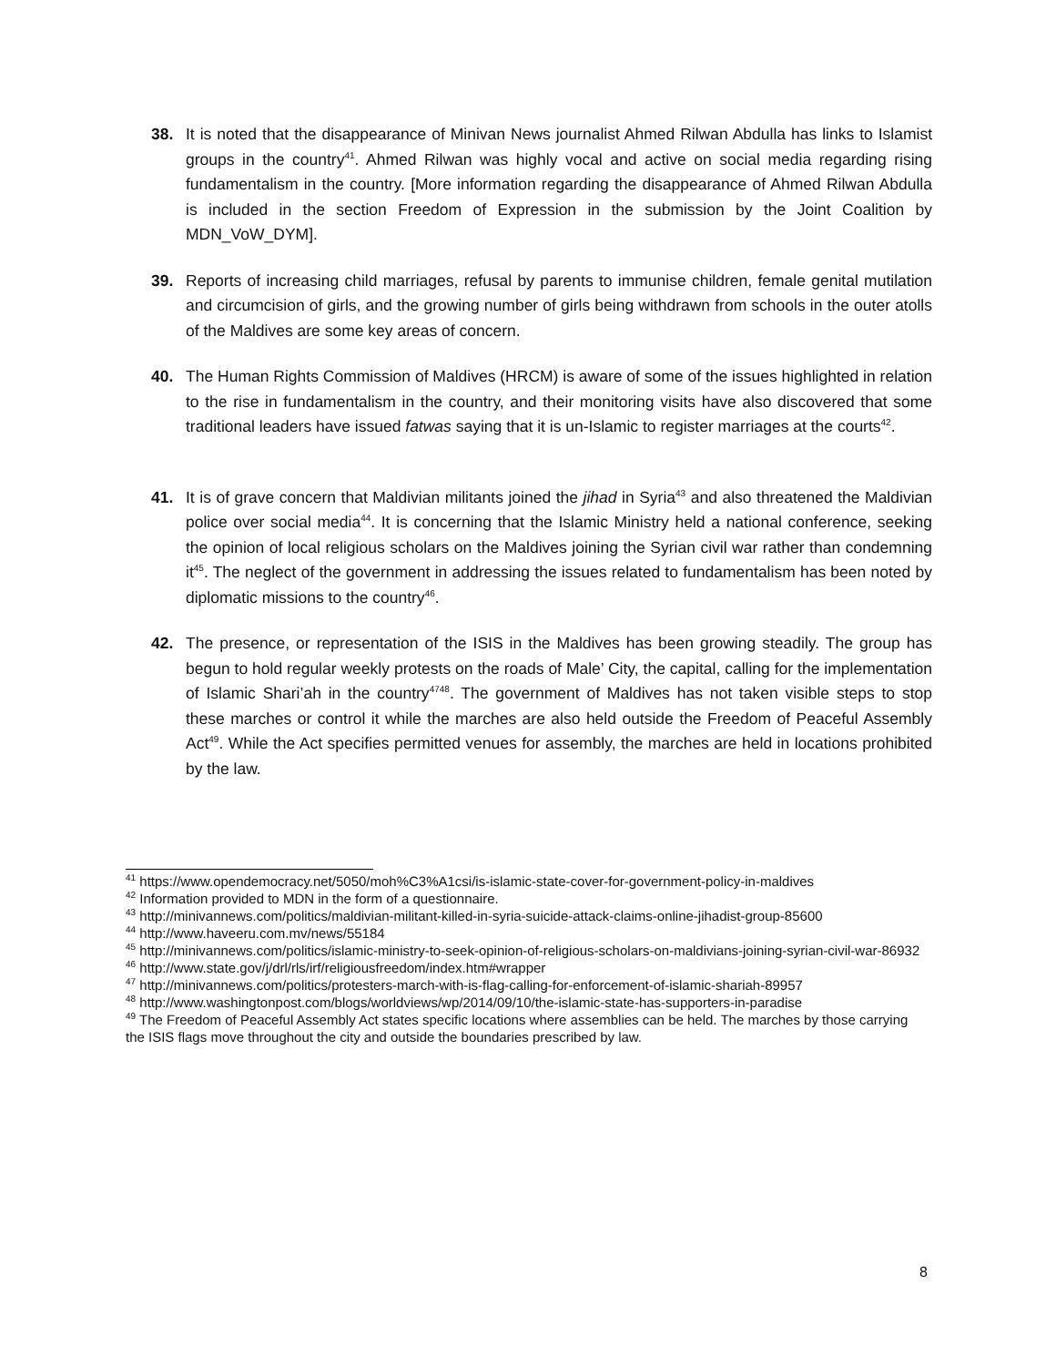38. It is noted that the disappearance of Minivan News journalist Ahmed Rilwan Abdulla has links to Islamist groups in the country<sup>41</sup>. Ahmed Rilwan was highly vocal and active on social media regarding rising fundamentalism in the country. [More information regarding the disappearance of Ahmed Rilwan Abdulla is included in the section Freedom of Expression in the submission by the Joint Coalition by MDN_VoW_DYM].
39. Reports of increasing child marriages, refusal by parents to immunise children, female genital mutilation and circumcision of girls, and the growing number of girls being withdrawn from schools in the outer atolls of the Maldives are some key areas of concern.
40. The Human Rights Commission of Maldives (HRCM) is aware of some of the issues highlighted in relation to the rise in fundamentalism in the country, and their monitoring visits have also discovered that some traditional leaders have issued fatwas saying that it is un-Islamic to register marriages at the courts<sup>42</sup>.
41. It is of grave concern that Maldivian militants joined the jihad in Syria<sup>43</sup> and also threatened the Maldivian police over social media<sup>44</sup>. It is concerning that the Islamic Ministry held a national conference, seeking the opinion of local religious scholars on the Maldives joining the Syrian civil war rather than condemning it<sup>45</sup>. The neglect of the government in addressing the issues related to fundamentalism has been noted by diplomatic missions to the country<sup>46</sup>.
42. The presence, or representation of the ISIS in the Maldives has been growing steadily. The group has begun to hold regular weekly protests on the roads of Male’ City, the capital, calling for the implementation of Islamic Shari’ah in the country<sup>4748</sup>. The government of Maldives has not taken visible steps to stop these marches or control it while the marches are also held outside the Freedom of Peaceful Assembly Act<sup>49</sup>. While the Act specifies permitted venues for assembly, the marches are held in locations prohibited by the law.
<sup>41</sup> https://www.opendemocracy.net/5050/moh%C3%A1csi/is-islamic-state-cover-for-government-policy-in-maldives
<sup>42</sup> Information provided to MDN in the form of a questionnaire.
<sup>43</sup> http://minivannews.com/politics/maldivian-militant-killed-in-syria-suicide-attack-claims-online-jihadist-group-85600
<sup>44</sup> http://www.haveeru.com.mv/news/55184
<sup>45</sup> http://minivannews.com/politics/islamic-ministry-to-seek-opinion-of-religious-scholars-on-maldivians-joining-syrian-civil-war-86932
<sup>46</sup> http://www.state.gov/j/drl/rls/irf/religiousfreedom/index.htm#wrapper
<sup>47</sup> http://minivannews.com/politics/protesters-march-with-is-flag-calling-for-enforcement-of-islamic-shariah-89957
<sup>48</sup> http://www.washingtonpost.com/blogs/worldviews/wp/2014/09/10/the-islamic-state-has-supporters-in-paradise
<sup>49</sup> The Freedom of Peaceful Assembly Act states specific locations where assemblies can be held. The marches by those carrying the ISIS flags move throughout the city and outside the boundaries prescribed by law.
8